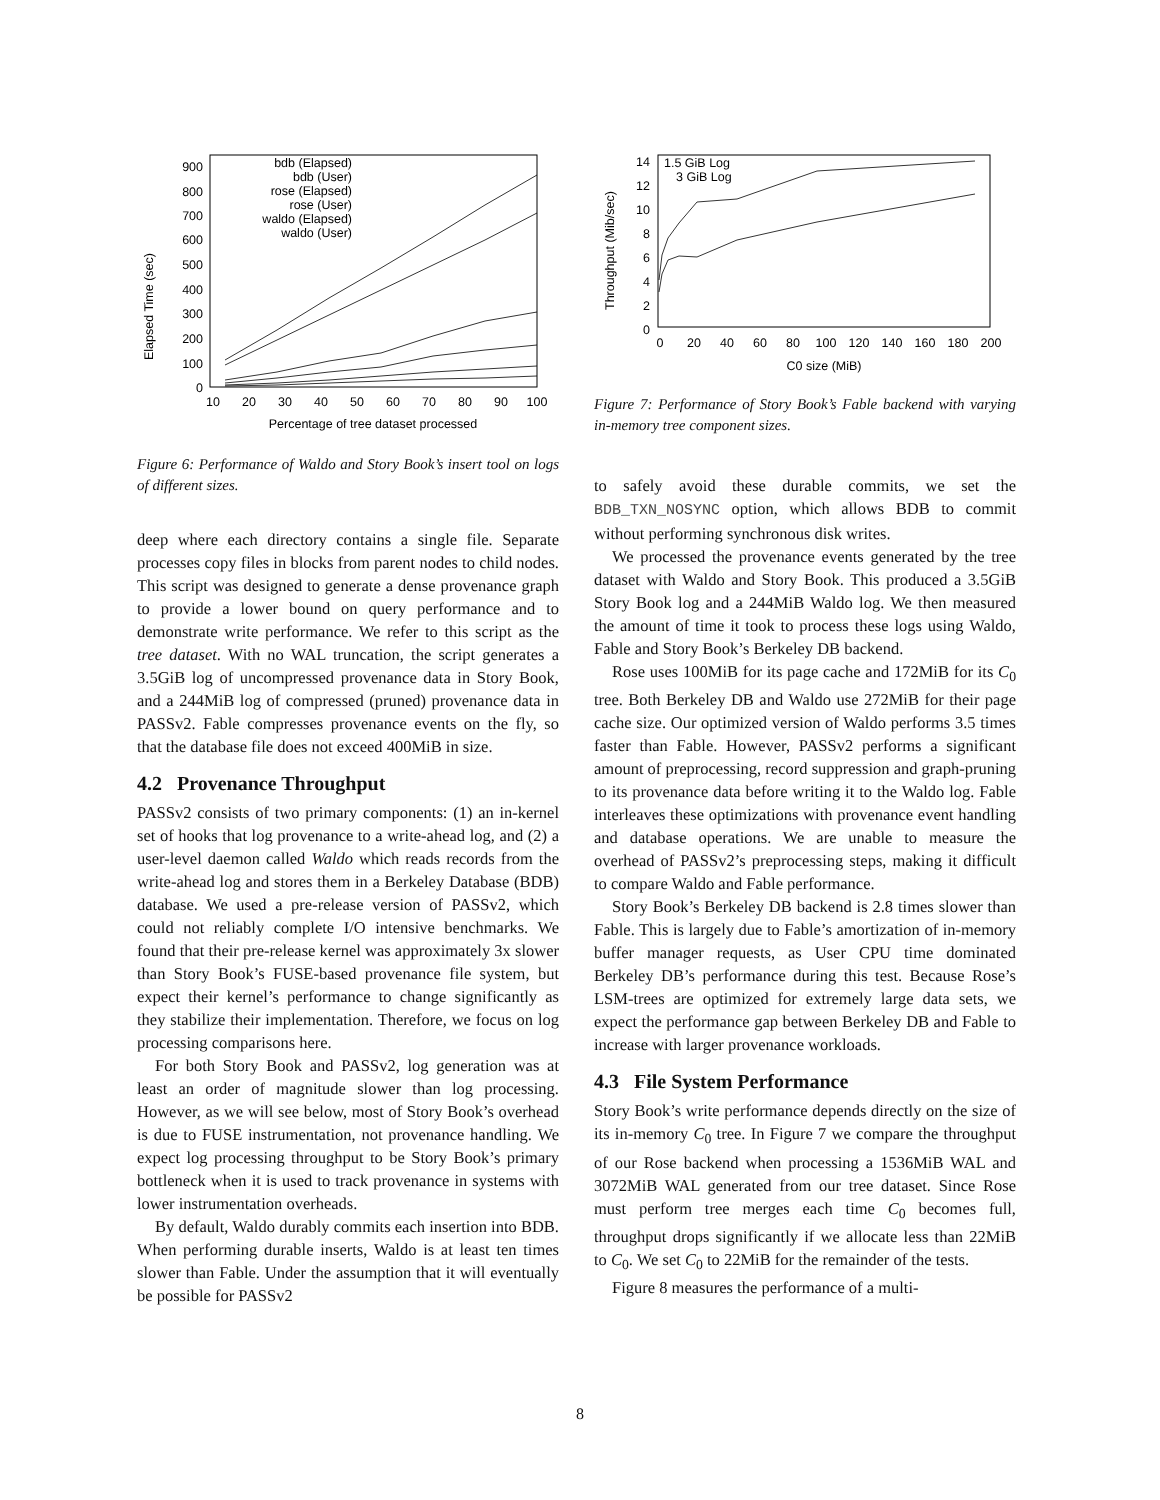Elapsed Time (sec)
900
800
700
600
500
400
300
200
100
0
10
20
30
40
50
60
70
80
90
100
Percentage of tree dataset processed
bdb (Elapsed)
bdb (User)
rose (Elapsed)
rose (User)
waldo (Elapsed)
waldo (User)
Figure 6: Performance of Waldo and Story Book’s insert tool on logs of different sizes.
deep where each directory contains a single file. Separate processes copy files in blocks from parent nodes to child nodes. This script was designed to generate a dense provenance graph to provide a lower bound on query performance and to demonstrate write performance. We refer to this script as the tree dataset. With no WAL truncation, the script generates a 3.5GiB log of uncompressed provenance data in Story Book, and a 244MiB log of compressed (pruned) provenance data in PASSv2. Fable compresses provenance events on the fly, so that the database file does not exceed 400MiB in size.
4.2 Provenance Throughput
PASSv2 consists of two primary components: (1) an in-kernel set of hooks that log provenance to a write-ahead log, and (2) a user-level daemon called Waldo which reads records from the write-ahead log and stores them in a Berkeley Database (BDB) database. We used a pre-release version of PASSv2, which could not reliably complete I/O intensive benchmarks. We found that their pre-release kernel was approximately 3x slower than Story Book’s FUSE-based provenance file system, but expect their kernel’s performance to change significantly as they stabilize their implementation. Therefore, we focus on log processing comparisons here.
For both Story Book and PASSv2, log generation was at least an order of magnitude slower than log processing. However, as we will see below, most of Story Book’s overhead is due to FUSE instrumentation, not provenance handling. We expect log processing throughput to be Story Book’s primary bottleneck when it is used to track provenance in systems with lower instrumentation overheads.
By default, Waldo durably commits each insertion into BDB. When performing durable inserts, Waldo is at least ten times slower than Fable. Under the assumption that it will eventually be possible for PASSv2
Throughput (Mib/sec)
14
12
10
8
6
4
2
0
0
20
40
60
80
100
120
140
160
180
200
C0 size (MiB)
1.5 GiB Log
3 GiB Log
Figure 7: Performance of Story Book’s Fable backend with varying in-memory tree component sizes.
to safely avoid these durable commits, we set the BDB_TXN_NOSYNC option, which allows BDB to commit without performing synchronous disk writes.
We processed the provenance events generated by the tree dataset with Waldo and Story Book. This produced a 3.5GiB Story Book log and a 244MiB Waldo log. We then measured the amount of time it took to process these logs using Waldo, Fable and Story Book’s Berkeley DB backend.
Rose uses 100MiB for its page cache and 172MiB for its C<sub>0</sub> tree. Both Berkeley DB and Waldo use 272MiB for their page cache size. Our optimized version of Waldo performs 3.5 times faster than Fable. However, PASSv2 performs a significant amount of preprocessing, record suppression and graph-pruning to its provenance data before writing it to the Waldo log. Fable interleaves these optimizations with provenance event handling and database operations. We are unable to measure the overhead of PASSv2’s preprocessing steps, making it difficult to compare Waldo and Fable performance.
Story Book’s Berkeley DB backend is 2.8 times slower than Fable. This is largely due to Fable’s amortization of in-memory buffer manager requests, as User CPU time dominated Berkeley DB’s performance during this test. Because Rose’s LSM-trees are optimized for extremely large data sets, we expect the performance gap between Berkeley DB and Fable to increase with larger provenance workloads.
4.3 File System Performance
Story Book’s write performance depends directly on the size of its in-memory C<sub>0</sub> tree. In Figure 7 we compare the throughput of our Rose backend when processing a 1536MiB WAL and 3072MiB WAL generated from our tree dataset. Since Rose must perform tree merges each time C<sub>0</sub> becomes full, throughput drops significantly if we allocate less than 22MiB to C<sub>0</sub>. We set C<sub>0</sub> to 22MiB for the remainder of the tests.
Figure 8 measures the performance of a multi-
8